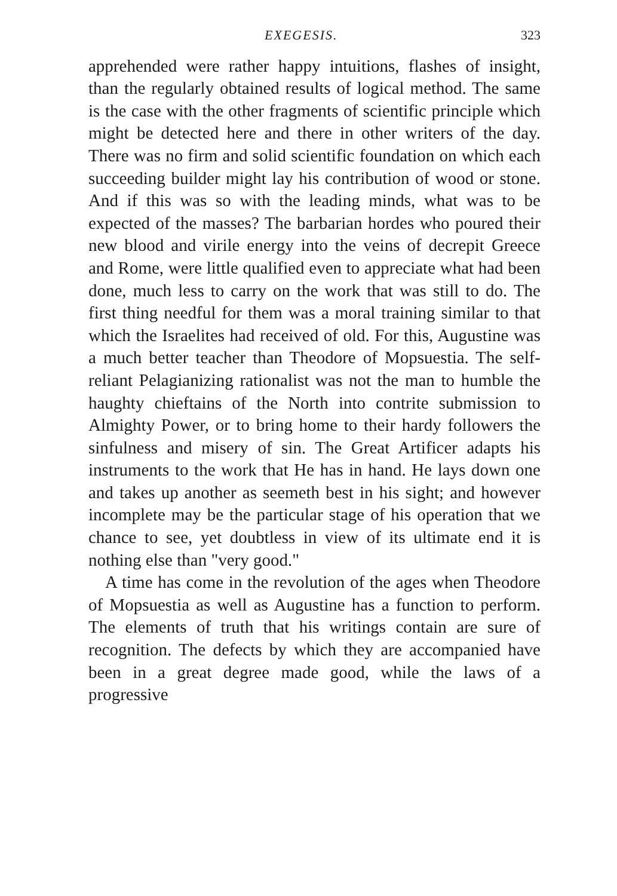EXEGESIS. 323
apprehended were rather happy intuitions, flashes of insight, than the regularly obtained results of logical method. The same is the case with the other fragments of scientific principle which might be detected here and there in other writers of the day. There was no firm and solid scientific foundation on which each succeeding builder might lay his contribution of wood or stone. And if this was so with the leading minds, what was to be expected of the masses? The barbarian hordes who poured their new blood and virile energy into the veins of decrepit Greece and Rome, were little qualified even to appreciate what had been done, much less to carry on the work that was still to do. The first thing needful for them was a moral training similar to that which the Israelites had received of old. For this, Augustine was a much better teacher than Theodore of Mopsuestia. The self-reliant Pelagianizing rationalist was not the man to humble the haughty chieftains of the North into contrite submission to Almighty Power, or to bring home to their hardy followers the sinfulness and misery of sin. The Great Artificer adapts his instruments to the work that He has in hand. He lays down one and takes up another as seemeth best in his sight; and however incomplete may be the particular stage of his operation that we chance to see, yet doubtless in view of its ultimate end it is nothing else than "very good."
A time has come in the revolution of the ages when Theodore of Mopsuestia as well as Augustine has a function to perform. The elements of truth that his writings contain are sure of recognition. The defects by which they are accompanied have been in a great degree made good, while the laws of a progressive